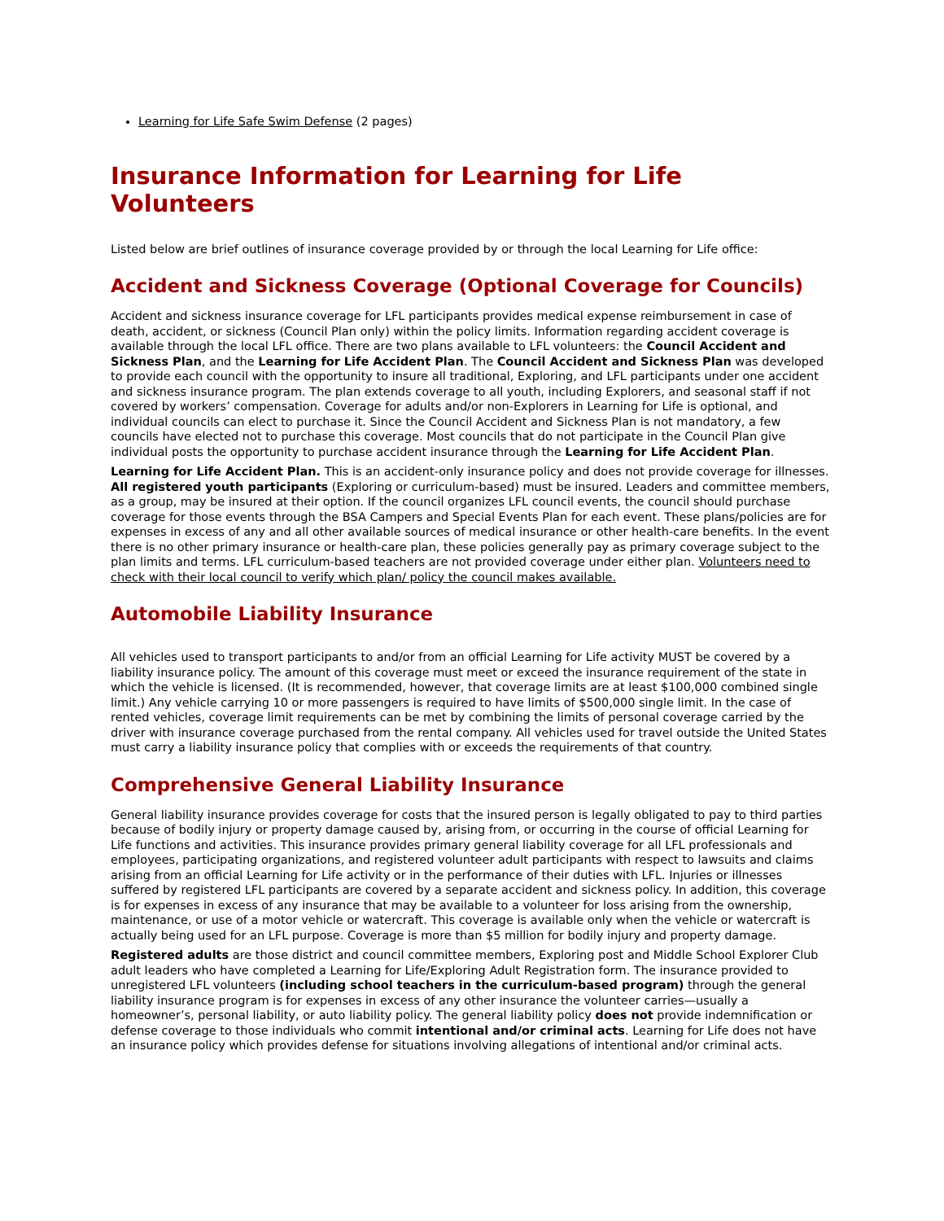Learning for Life Safe Swim Defense (2 pages)
Insurance Information for Learning for Life Volunteers
Listed below are brief outlines of insurance coverage provided by or through the local Learning for Life office:
Accident and Sickness Coverage (Optional Coverage for Councils)
Accident and sickness insurance coverage for LFL participants provides medical expense reimbursement in case of death, accident, or sickness (Council Plan only) within the policy limits. Information regarding accident coverage is available through the local LFL office. There are two plans available to LFL volunteers: the Council Accident and Sickness Plan, and the Learning for Life Accident Plan. The Council Accident and Sickness Plan was developed to provide each council with the opportunity to insure all traditional, Exploring, and LFL participants under one accident and sickness insurance program. The plan extends coverage to all youth, including Explorers, and seasonal staff if not covered by workers’ compensation. Coverage for adults and/or non-Explorers in Learning for Life is optional, and individual councils can elect to purchase it. Since the Council Accident and Sickness Plan is not mandatory, a few councils have elected not to purchase this coverage. Most councils that do not participate in the Council Plan give individual posts the opportunity to purchase accident insurance through the Learning for Life Accident Plan.
Learning for Life Accident Plan. This is an accident-only insurance policy and does not provide coverage for illnesses. All registered youth participants (Exploring or curriculum-based) must be insured. Leaders and committee members, as a group, may be insured at their option. If the council organizes LFL council events, the council should purchase coverage for those events through the BSA Campers and Special Events Plan for each event. These plans/policies are for expenses in excess of any and all other available sources of medical insurance or other health-care benefits. In the event there is no other primary insurance or health-care plan, these policies generally pay as primary coverage subject to the plan limits and terms. LFL curriculum-based teachers are not provided coverage under either plan. Volunteers need to check with their local council to verify which plan/ policy the council makes available.
Automobile Liability Insurance
All vehicles used to transport participants to and/or from an official Learning for Life activity MUST be covered by a liability insurance policy. The amount of this coverage must meet or exceed the insurance requirement of the state in which the vehicle is licensed. (It is recommended, however, that coverage limits are at least $100,000 combined single limit.) Any vehicle carrying 10 or more passengers is required to have limits of $500,000 single limit. In the case of rented vehicles, coverage limit requirements can be met by combining the limits of personal coverage carried by the driver with insurance coverage purchased from the rental company. All vehicles used for travel outside the United States must carry a liability insurance policy that complies with or exceeds the requirements of that country.
Comprehensive General Liability Insurance
General liability insurance provides coverage for costs that the insured person is legally obligated to pay to third parties because of bodily injury or property damage caused by, arising from, or occurring in the course of official Learning for Life functions and activities. This insurance provides primary general liability coverage for all LFL professionals and employees, participating organizations, and registered volunteer adult participants with respect to lawsuits and claims arising from an official Learning for Life activity or in the performance of their duties with LFL. Injuries or illnesses suffered by registered LFL participants are covered by a separate accident and sickness policy. In addition, this coverage is for expenses in excess of any insurance that may be available to a volunteer for loss arising from the ownership, maintenance, or use of a motor vehicle or watercraft. This coverage is available only when the vehicle or watercraft is actually being used for an LFL purpose. Coverage is more than $5 million for bodily injury and property damage.
Registered adults are those district and council committee members, Exploring post and Middle School Explorer Club adult leaders who have completed a Learning for Life/Exploring Adult Registration form. The insurance provided to unregistered LFL volunteers (including school teachers in the curriculum-based program) through the general liability insurance program is for expenses in excess of any other insurance the volunteer carries—usually a homeowner’s, personal liability, or auto liability policy. The general liability policy does not provide indemnification or defense coverage to those individuals who commit intentional and/or criminal acts. Learning for Life does not have an insurance policy which provides defense for situations involving allegations of intentional and/or criminal acts.